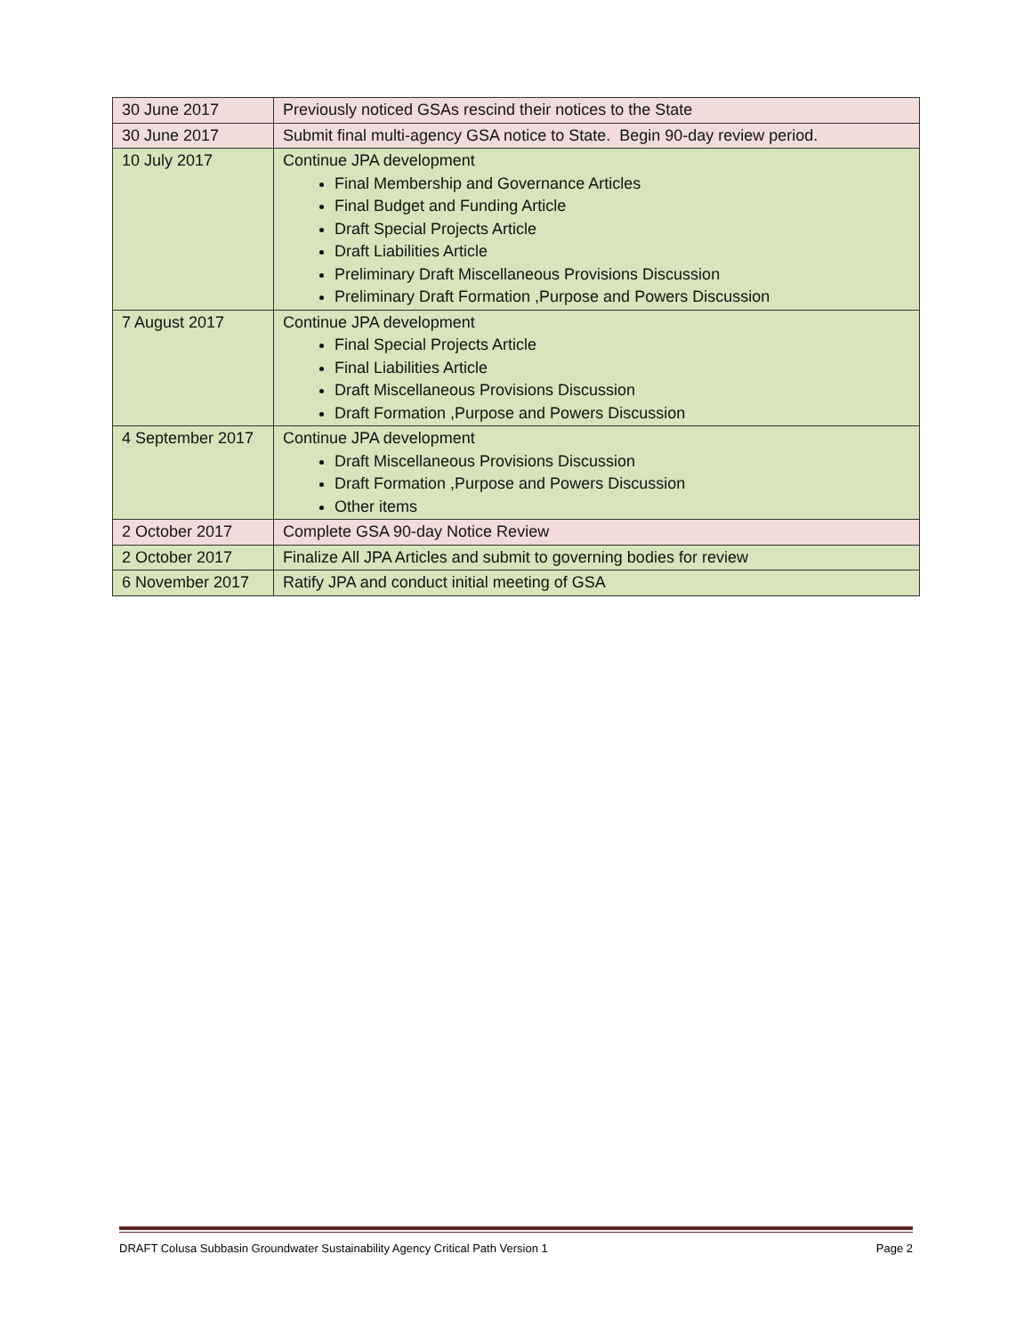| 30 June 2017 | Previously noticed GSAs rescind their notices to the State |
| 30 June 2017 | Submit final multi-agency GSA notice to State. Begin 90-day review period. |
| 10 July 2017 | Continue JPA development Final Membership and Governance Articles Final Budget and Funding Article Draft Special Projects Article Draft Liabilities Article Preliminary Draft Miscellaneous Provisions Discussion Preliminary Draft Formation ,Purpose and Powers Discussion |
| 7 August 2017 | Continue JPA development Final Special Projects Article Final Liabilities Article Draft Miscellaneous Provisions Discussion Draft Formation ,Purpose and Powers Discussion |
| 4 September 2017 | Continue JPA development Draft Miscellaneous Provisions Discussion Draft Formation ,Purpose and Powers Discussion Other items |
| 2 October 2017 | Complete GSA 90-day Notice Review |
| 2 October 2017 | Finalize All JPA Articles and submit to governing bodies for review |
| 6 November 2017 | Ratify JPA and conduct initial meeting of GSA |
DRAFT Colusa Subbasin Groundwater Sustainability Agency Critical Path Version 1 Page 2